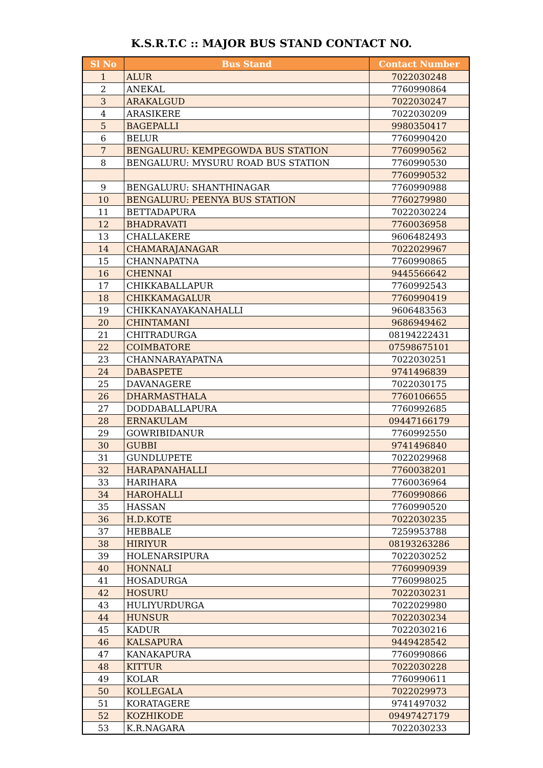K.S.R.T.C :: MAJOR BUS STAND CONTACT NO.
| Sl No | Bus Stand | Contact Number |
| --- | --- | --- |
| 1 | ALUR | 7022030248 |
| 2 | ANEKAL | 7760990864 |
| 3 | ARAKALGUD | 7022030247 |
| 4 | ARASIKERE | 7022030209 |
| 5 | BAGEPALLI | 9980350417 |
| 6 | BELUR | 7760990420 |
| 7 | BENGALURU: KEMPEGOWDA BUS STATION | 7760990562 |
| 8 | BENGALURU: MYSURU ROAD BUS STATION | 7760990530 |
| | | 7760990532 |
| 9 | BENGALURU: SHANTHINAGAR | 7760990988 |
| 10 | BENGALURU: PEENYA BUS STATION | 7760279980 |
| 11 | BETTADAPURA | 7022030224 |
| 12 | BHADRAVATI | 7760036958 |
| 13 | CHALLAKERE | 9606482493 |
| 14 | CHAMARAJANAGAR | 7022029967 |
| 15 | CHANNAPATNA | 7760990865 |
| 16 | CHENNAI | 9445566642 |
| 17 | CHIKKABALLAPUR | 7760992543 |
| 18 | CHIKKAMAGALUR | 7760990419 |
| 19 | CHIKKANAYAKANAHALLI | 9606483563 |
| 20 | CHINTAMANI | 9686949462 |
| 21 | CHITRADURGA | 08194222431 |
| 22 | COIMBATORE | 07598675101 |
| 23 | CHANNARAYAPATNA | 7022030251 |
| 24 | DABASPETE | 9741496839 |
| 25 | DAVANAGERE | 7022030175 |
| 26 | DHARMASTHALA | 7760106655 |
| 27 | DODDABALLAPURA | 7760992685 |
| 28 | ERNAKULAM | 09447166179 |
| 29 | GOWRIBIDANUR | 7760992550 |
| 30 | GUBBI | 9741496840 |
| 31 | GUNDLUPETE | 7022029968 |
| 32 | HARAPANAHALLI | 7760038201 |
| 33 | HARIHARA | 7760036964 |
| 34 | HAROHALLI | 7760990866 |
| 35 | HASSAN | 7760990520 |
| 36 | H.D.KOTE | 7022030235 |
| 37 | HEBBALE | 7259953788 |
| 38 | HIRIYUR | 08193263286 |
| 39 | HOLENARSIPURA | 7022030252 |
| 40 | HONNALI | 7760990939 |
| 41 | HOSADURGA | 7760998025 |
| 42 | HOSURU | 7022030231 |
| 43 | HULIYURDURGA | 7022029980 |
| 44 | HUNSUR | 7022030234 |
| 45 | KADUR | 7022030216 |
| 46 | KALSAPURA | 9449428542 |
| 47 | KANAKAPURA | 7760990866 |
| 48 | KITTUR | 7022030228 |
| 49 | KOLAR | 7760990611 |
| 50 | KOLLEGALA | 7022029973 |
| 51 | KORATAGERE | 9741497032 |
| 52 | KOZHIKODE | 09497427179 |
| 53 | K.R.NAGARA | 7022030233 |